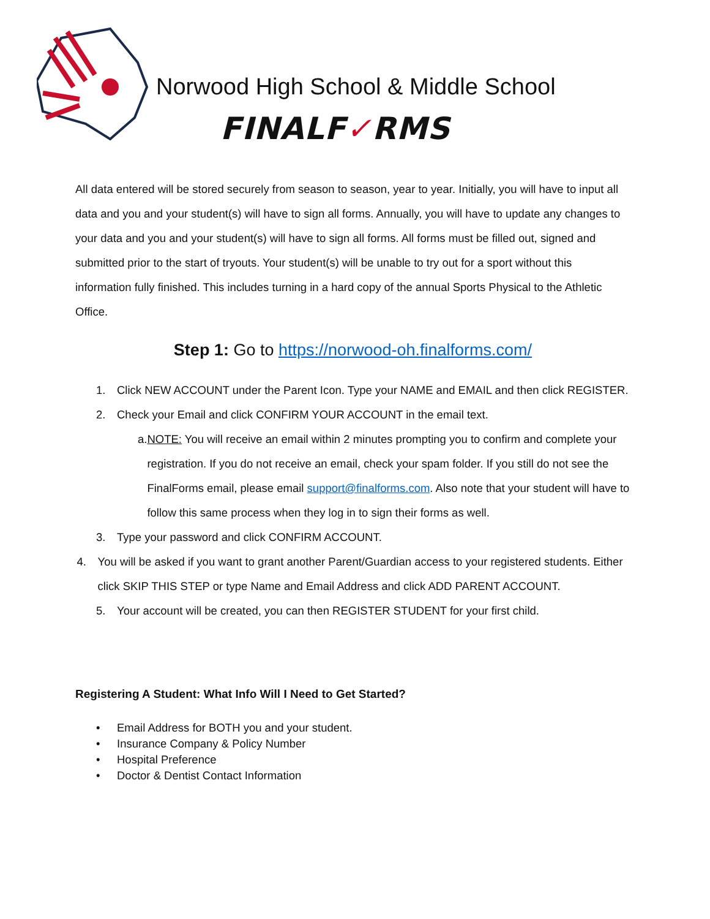Norwood High School & Middle School
FINALF✓RMS
All data entered will be stored securely from season to season, year to year. Initially, you will have to input all data and you and your student(s) will have to sign all forms. Annually, you will have to update any changes to your data and you and your student(s) will have to sign all forms. All forms must be filled out, signed and submitted prior to the start of tryouts. Your student(s) will be unable to try out for a sport without this information fully finished. This includes turning in a hard copy of the annual Sports Physical to the Athletic Office.
Step 1: Go to https://norwood-oh.finalforms.com/
1. Click NEW ACCOUNT under the Parent Icon. Type your NAME and EMAIL and then click REGISTER.
2. Check your Email and click CONFIRM YOUR ACCOUNT in the email text.
a. NOTE: You will receive an email within 2 minutes prompting you to confirm and complete your registration. If you do not receive an email, check your spam folder. If you still do not see the FinalForms email, please email support@finalforms.com. Also note that your student will have to follow this same process when they log in to sign their forms as well.
3. Type your password and click CONFIRM ACCOUNT.
4. You will be asked if you want to grant another Parent/Guardian access to your registered students. Either click SKIP THIS STEP or type Name and Email Address and click ADD PARENT ACCOUNT.
5. Your account will be created, you can then REGISTER STUDENT for your first child.
Registering A Student: What Info Will I Need to Get Started?
• Email Address for BOTH you and your student.
• Insurance Company & Policy Number
• Hospital Preference
• Doctor & Dentist Contact Information